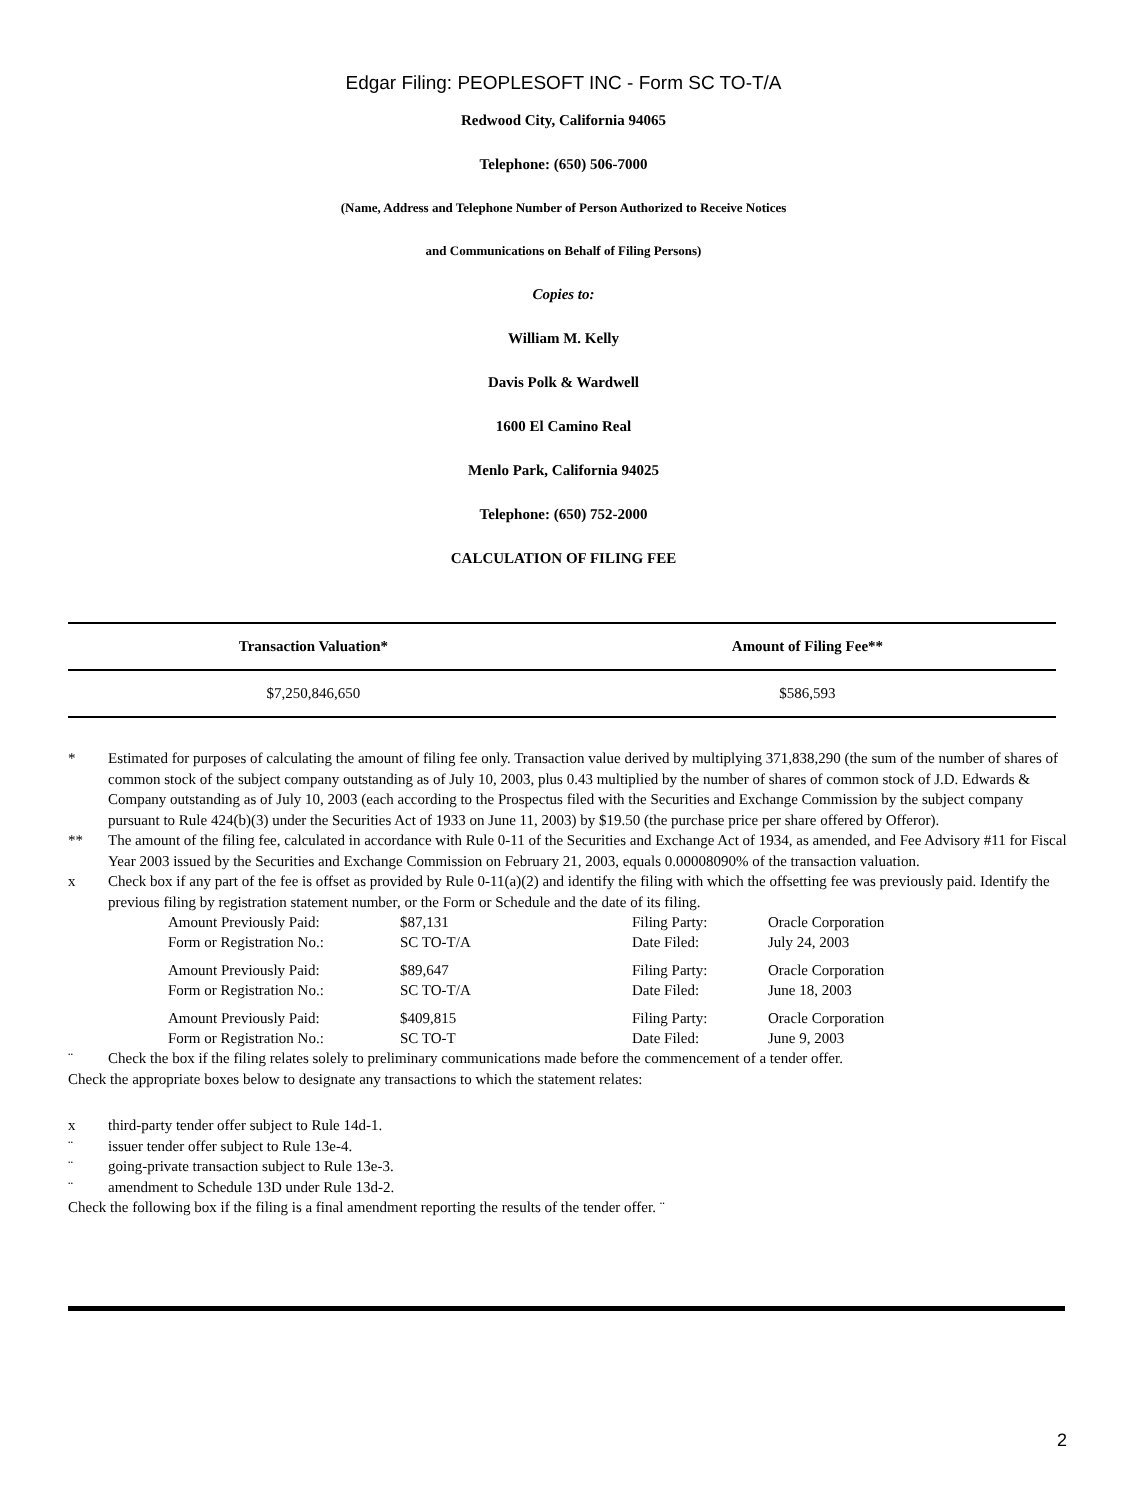Edgar Filing: PEOPLESOFT INC - Form SC TO-T/A
Redwood City, California 94065
Telephone: (650) 506-7000
(Name, Address and Telephone Number of Person Authorized to Receive Notices
and Communications on Behalf of Filing Persons)
Copies to:
William M. Kelly
Davis Polk & Wardwell
1600 El Camino Real
Menlo Park, California 94025
Telephone: (650) 752-2000
CALCULATION OF FILING FEE
| Transaction Valuation* | Amount of Filing Fee** |
| --- | --- |
| $7,250,846,650 | $586,593 |
* Estimated for purposes of calculating the amount of filing fee only. Transaction value derived by multiplying 371,838,290 (the sum of the number of shares of common stock of the subject company outstanding as of July 10, 2003, plus 0.43 multiplied by the number of shares of common stock of J.D. Edwards & Company outstanding as of July 10, 2003 (each according to the Prospectus filed with the Securities and Exchange Commission by the subject company pursuant to Rule 424(b)(3) under the Securities Act of 1933 on June 11, 2003) by $19.50 (the purchase price per share offered by Offeror).
** The amount of the filing fee, calculated in accordance with Rule 0-11 of the Securities and Exchange Act of 1934, as amended, and Fee Advisory #11 for Fiscal Year 2003 issued by the Securities and Exchange Commission on February 21, 2003, equals 0.00008090% of the transaction valuation.
x Check box if any part of the fee is offset as provided by Rule 0-11(a)(2) and identify the filing with which the offsetting fee was previously paid. Identify the previous filing by registration statement number, or the Form or Schedule and the date of its filing.
| Amount Previously Paid: | $87,131 | Filing Party: | Oracle Corporation |
| Form or Registration No.: | SC TO-T/A | Date Filed: | July 24, 2003 |
| Amount Previously Paid: | $89,647 | Filing Party: | Oracle Corporation |
| Form or Registration No.: | SC TO-T/A | Date Filed: | June 18, 2003 |
| Amount Previously Paid: | $409,815 | Filing Party: | Oracle Corporation |
| Form or Registration No.: | SC TO-T | Date Filed: | June 9, 2003 |
¨ Check the box if the filing relates solely to preliminary communications made before the commencement of a tender offer.
Check the appropriate boxes below to designate any transactions to which the statement relates:
x third-party tender offer subject to Rule 14d-1.
¨ issuer tender offer subject to Rule 13e-4.
¨ going-private transaction subject to Rule 13e-3.
¨ amendment to Schedule 13D under Rule 13d-2.
Check the following box if the filing is a final amendment reporting the results of the tender offer. ¨
2